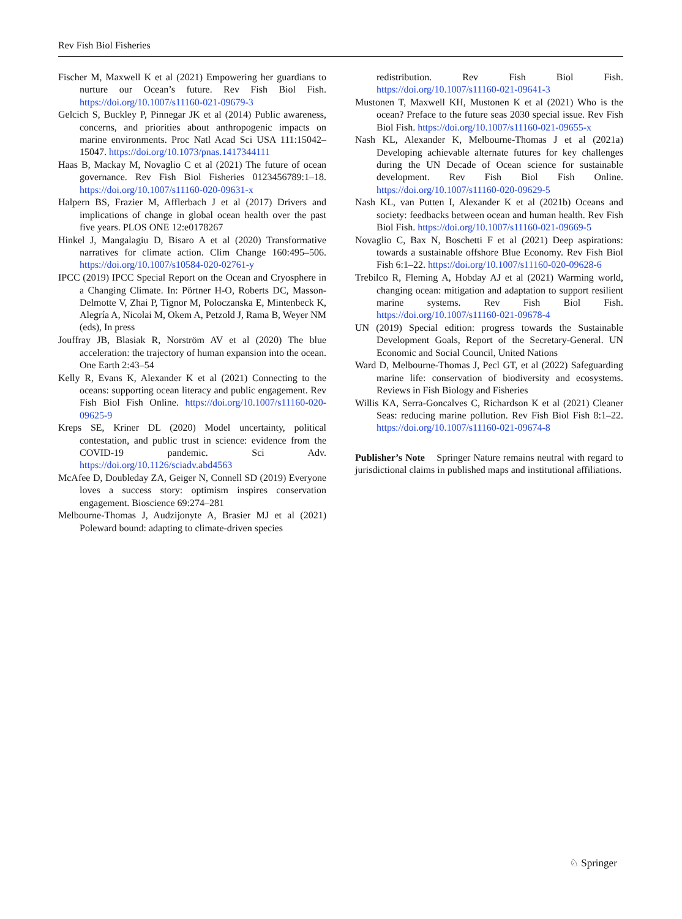Rev Fish Biol Fisheries
Fischer M, Maxwell K et al (2021) Empowering her guardians to nurture our Ocean’s future. Rev Fish Biol Fish. https://doi.org/10.1007/s11160-021-09679-3
Gelcich S, Buckley P, Pinnegar JK et al (2014) Public awareness, concerns, and priorities about anthropogenic impacts on marine environments. Proc Natl Acad Sci USA 111:15042–15047. https://doi.org/10.1073/pnas.1417344111
Haas B, Mackay M, Novaglio C et al (2021) The future of ocean governance. Rev Fish Biol Fisheries 0123456789:1–18. https://doi.org/10.1007/s11160-020-09631-x
Halpern BS, Frazier M, Afflerbach J et al (2017) Drivers and implications of change in global ocean health over the past five years. PLOS ONE 12:e0178267
Hinkel J, Mangalagiu D, Bisaro A et al (2020) Transformative narratives for climate action. Clim Change 160:495–506. https://doi.org/10.1007/s10584-020-02761-y
IPCC (2019) IPCC Special Report on the Ocean and Cryosphere in a Changing Climate. In: Pörtner H-O, Roberts DC, Masson-Delmotte V, Zhai P, Tignor M, Poloczanska E, Mintenbeck K, Alegría A, Nicolai M, Okem A, Petzold J, Rama B, Weyer NM (eds), In press
Jouffray JB, Blasiak R, Norström AV et al (2020) The blue acceleration: the trajectory of human expansion into the ocean. One Earth 2:43–54
Kelly R, Evans K, Alexander K et al (2021) Connecting to the oceans: supporting ocean literacy and public engagement. Rev Fish Biol Fish Online. https://doi.org/10.1007/s11160-020-09625-9
Kreps SE, Kriner DL (2020) Model uncertainty, political contestation, and public trust in science: evidence from the COVID-19 pandemic. Sci Adv. https://doi.org/10.1126/sciadv.abd4563
McAfee D, Doubleday ZA, Geiger N, Connell SD (2019) Everyone loves a success story: optimism inspires conservation engagement. Bioscience 69:274–281
Melbourne-Thomas J, Audzijonyte A, Brasier MJ et al (2021) Poleward bound: adapting to climate-driven species
redistribution. Rev Fish Biol Fish. https://doi.org/10.1007/s11160-021-09641-3
Mustonen T, Maxwell KH, Mustonen K et al (2021) Who is the ocean? Preface to the future seas 2030 special issue. Rev Fish Biol Fish. https://doi.org/10.1007/s11160-021-09655-x
Nash KL, Alexander K, Melbourne-Thomas J et al (2021a) Developing achievable alternate futures for key challenges during the UN Decade of Ocean science for sustainable development. Rev Fish Biol Fish Online. https://doi.org/10.1007/s11160-020-09629-5
Nash KL, van Putten I, Alexander K et al (2021b) Oceans and society: feedbacks between ocean and human health. Rev Fish Biol Fish. https://doi.org/10.1007/s11160-021-09669-5
Novaglio C, Bax N, Boschetti F et al (2021) Deep aspirations: towards a sustainable offshore Blue Economy. Rev Fish Biol Fish 6:1–22. https://doi.org/10.1007/s11160-020-09628-6
Trebilco R, Fleming A, Hobday AJ et al (2021) Warming world, changing ocean: mitigation and adaptation to support resilient marine systems. Rev Fish Biol Fish. https://doi.org/10.1007/s11160-021-09678-4
UN (2019) Special edition: progress towards the Sustainable Development Goals, Report of the Secretary-General. UN Economic and Social Council, United Nations
Ward D, Melbourne-Thomas J, Pecl GT, et al (2022) Safeguarding marine life: conservation of biodiversity and ecosystems. Reviews in Fish Biology and Fisheries
Willis KA, Serra-Goncalves C, Richardson K et al (2021) Cleaner Seas: reducing marine pollution. Rev Fish Biol Fish 8:1–22. https://doi.org/10.1007/s11160-021-09674-8
Publisher’s Note Springer Nature remains neutral with regard to jurisdictional claims in published maps and institutional affiliations.
♘ Springer